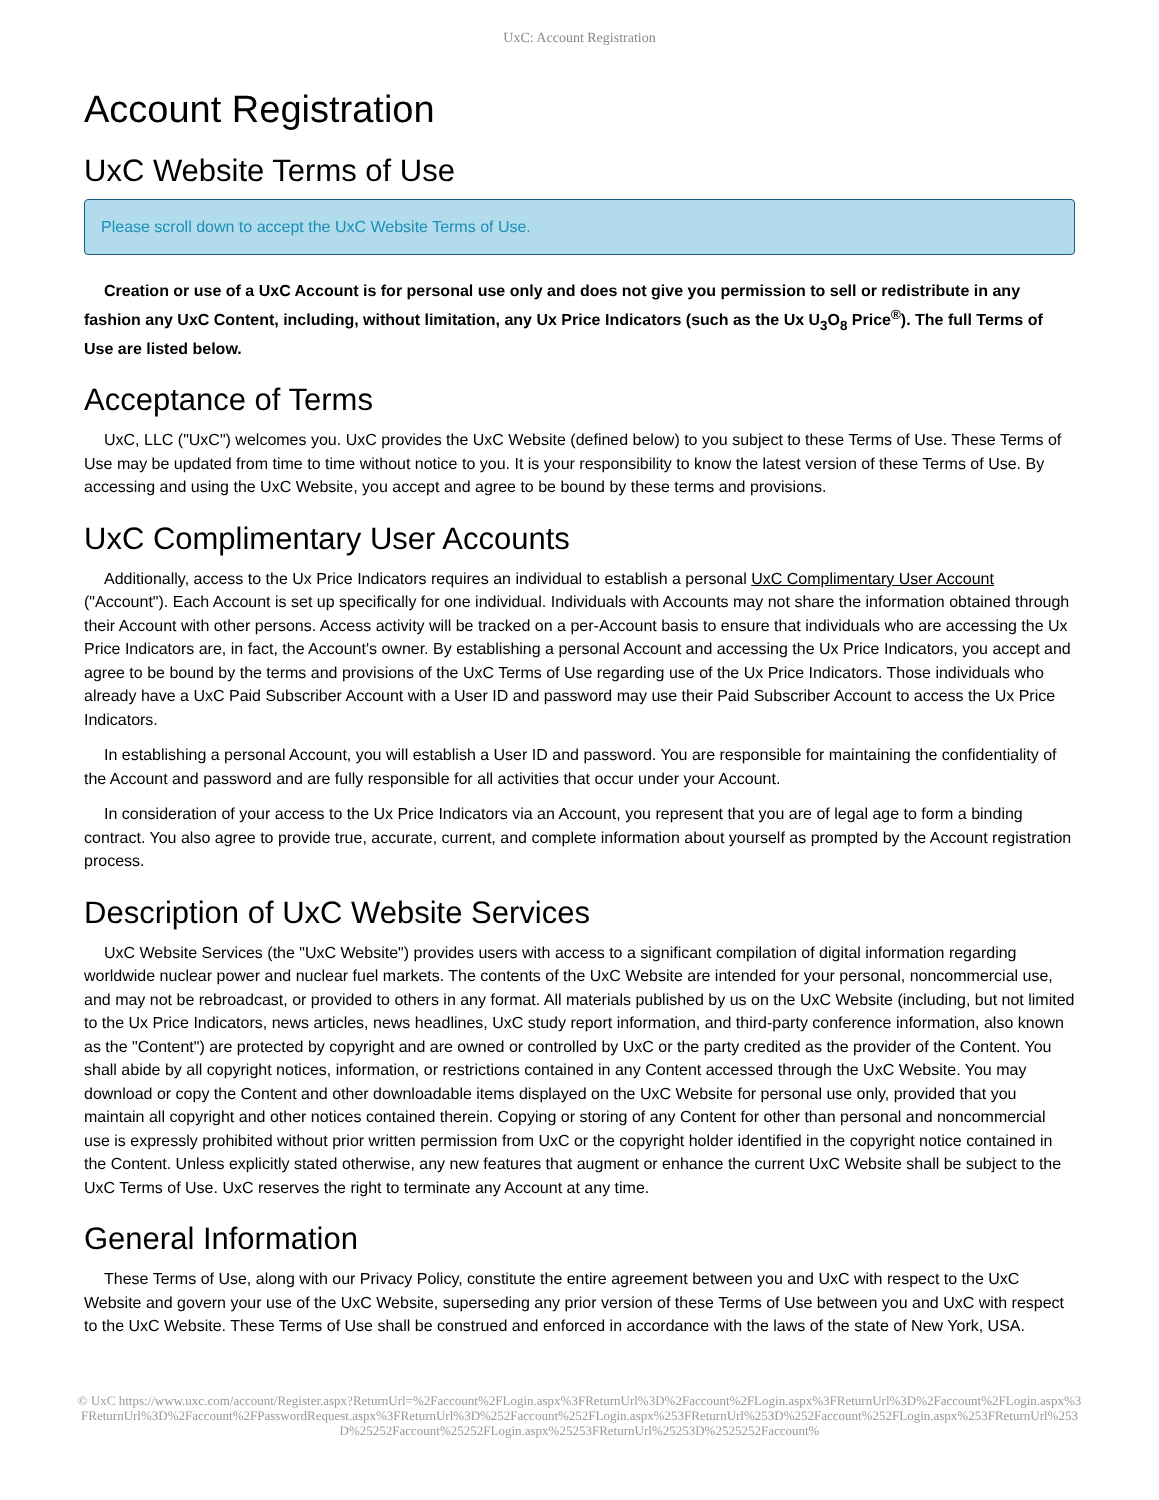UxC: Account Registration
Account Registration
UxC Website Terms of Use
Please scroll down to accept the UxC Website Terms of Use.
Creation or use of a UxC Account is for personal use only and does not give you permission to sell or redistribute in any fashion any UxC Content, including, without limitation, any Ux Price Indicators (such as the Ux U<sub>3</sub>O<sub>8</sub> Price<sup>®</sup>). The full Terms of Use are listed below.
Acceptance of Terms
UxC, LLC ("UxC") welcomes you. UxC provides the UxC Website (defined below) to you subject to these Terms of Use. These Terms of Use may be updated from time to time without notice to you. It is your responsibility to know the latest version of these Terms of Use. By accessing and using the UxC Website, you accept and agree to be bound by these terms and provisions.
UxC Complimentary User Accounts
Additionally, access to the Ux Price Indicators requires an individual to establish a personal UxC Complimentary User Account ("Account"). Each Account is set up specifically for one individual. Individuals with Accounts may not share the information obtained through their Account with other persons. Access activity will be tracked on a per-Account basis to ensure that individuals who are accessing the Ux Price Indicators are, in fact, the Account's owner. By establishing a personal Account and accessing the Ux Price Indicators, you accept and agree to be bound by the terms and provisions of the UxC Terms of Use regarding use of the Ux Price Indicators. Those individuals who already have a UxC Paid Subscriber Account with a User ID and password may use their Paid Subscriber Account to access the Ux Price Indicators.
In establishing a personal Account, you will establish a User ID and password. You are responsible for maintaining the confidentiality of the Account and password and are fully responsible for all activities that occur under your Account.
In consideration of your access to the Ux Price Indicators via an Account, you represent that you are of legal age to form a binding contract. You also agree to provide true, accurate, current, and complete information about yourself as prompted by the Account registration process.
Description of UxC Website Services
UxC Website Services (the "UxC Website") provides users with access to a significant compilation of digital information regarding worldwide nuclear power and nuclear fuel markets. The contents of the UxC Website are intended for your personal, noncommercial use, and may not be rebroadcast, or provided to others in any format. All materials published by us on the UxC Website (including, but not limited to the Ux Price Indicators, news articles, news headlines, UxC study report information, and third-party conference information, also known as the "Content") are protected by copyright and are owned or controlled by UxC or the party credited as the provider of the Content. You shall abide by all copyright notices, information, or restrictions contained in any Content accessed through the UxC Website. You may download or copy the Content and other downloadable items displayed on the UxC Website for personal use only, provided that you maintain all copyright and other notices contained therein. Copying or storing of any Content for other than personal and noncommercial use is expressly prohibited without prior written permission from UxC or the copyright holder identified in the copyright notice contained in the Content. Unless explicitly stated otherwise, any new features that augment or enhance the current UxC Website shall be subject to the UxC Terms of Use. UxC reserves the right to terminate any Account at any time.
General Information
These Terms of Use, along with our Privacy Policy, constitute the entire agreement between you and UxC with respect to the UxC Website and govern your use of the UxC Website, superseding any prior version of these Terms of Use between you and UxC with respect to the UxC Website. These Terms of Use shall be construed and enforced in accordance with the laws of the state of New York, USA.
© UxC https://www.uxc.com/account/Register.aspx?ReturnUrl=%2Faccount%2FLogin.aspx%3FReturnUrl%3D%2Faccount%2FLogin.aspx%3FReturnUrl%3D%2Faccount%2FLogin.aspx%3FReturnUrl%3D%2Faccount%2FPasswordRequest.aspx%3FReturnUrl%3D%252Faccount%252FLogin.aspx%253FReturnUrl%253D%252Faccount%252FLogin.aspx%253FReturnUrl%253D%25252Faccount%25252FLogin.aspx%25253FReturnUrl%25253D%2525252Faccount%